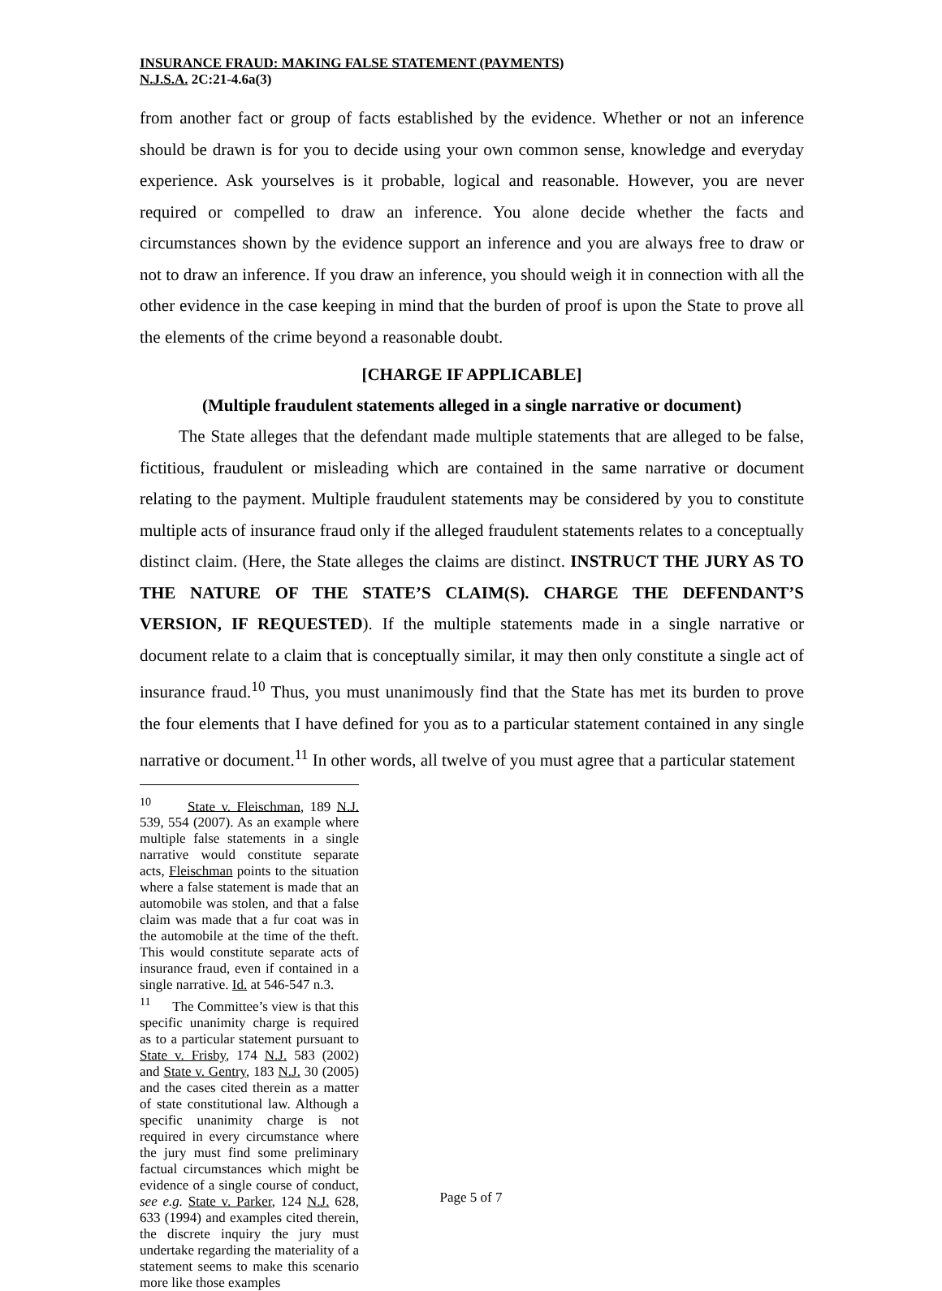INSURANCE FRAUD: MAKING FALSE STATEMENT (PAYMENTS)
N.J.S.A. 2C:21-4.6a(3)
from another fact or group of facts established by the evidence. Whether or not an inference should be drawn is for you to decide using your own common sense, knowledge and everyday experience. Ask yourselves is it probable, logical and reasonable. However, you are never required or compelled to draw an inference. You alone decide whether the facts and circumstances shown by the evidence support an inference and you are always free to draw or not to draw an inference. If you draw an inference, you should weigh it in connection with all the other evidence in the case keeping in mind that the burden of proof is upon the State to prove all the elements of the crime beyond a reasonable doubt.
[CHARGE IF APPLICABLE]
(Multiple fraudulent statements alleged in a single narrative or document)
The State alleges that the defendant made multiple statements that are alleged to be false, fictitious, fraudulent or misleading which are contained in the same narrative or document relating to the payment. Multiple fraudulent statements may be considered by you to constitute multiple acts of insurance fraud only if the alleged fraudulent statements relates to a conceptually distinct claim. (Here, the State alleges the claims are distinct. INSTRUCT THE JURY AS TO THE NATURE OF THE STATE’S CLAIM(S). CHARGE THE DEFENDANT’S VERSION, IF REQUESTED). If the multiple statements made in a single narrative or document relate to a claim that is conceptually similar, it may then only constitute a single act of insurance fraud.<sup>10</sup> Thus, you must unanimously find that the State has met its burden to prove the four elements that I have defined for you as to a particular statement contained in any single narrative or document.<sup>11</sup> In other words, all twelve of you must agree that a particular statement
<sup>10</sup> State v. Fleischman, 189 N.J. 539, 554 (2007). As an example where multiple false statements in a single narrative would constitute separate acts, Fleischman points to the situation where a false statement is made that an automobile was stolen, and that a false claim was made that a fur coat was in the automobile at the time of the theft. This would constitute separate acts of insurance fraud, even if contained in a single narrative. Id. at 546-547 n.3.
<sup>11</sup> The Committee’s view is that this specific unanimity charge is required as to a particular statement pursuant to State v. Frisby, 174 N.J. 583 (2002) and State v. Gentry, 183 N.J. 30 (2005) and the cases cited therein as a matter of state constitutional law. Although a specific unanimity charge is not required in every circumstance where the jury must find some preliminary factual circumstances which might be evidence of a single course of conduct, see e.g. State v. Parker, 124 N.J. 628, 633 (1994) and examples cited therein, the discrete inquiry the jury must undertake regarding the materiality of a statement seems to make this scenario more like those examples
Page 5 of 7